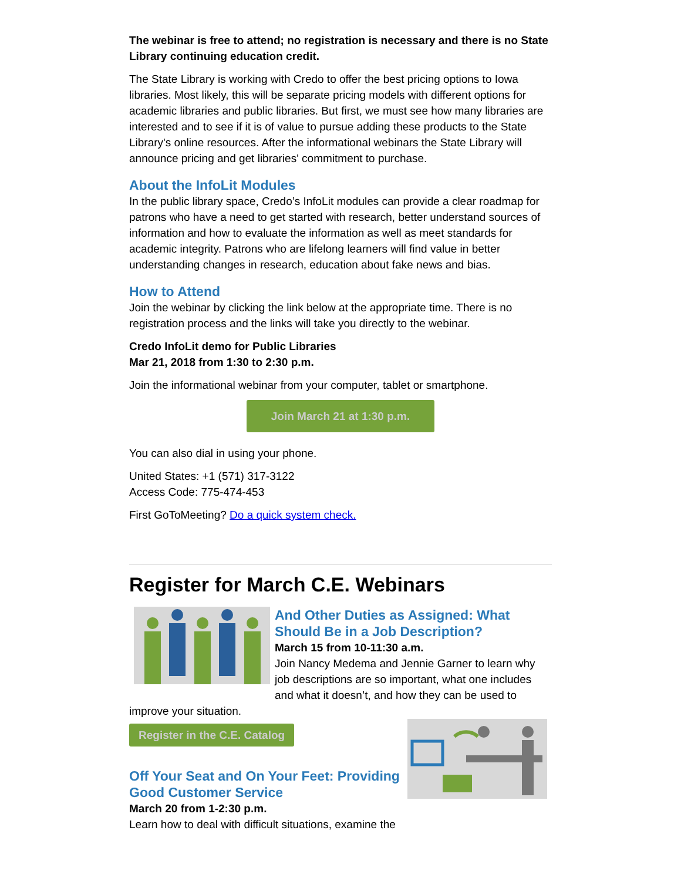The webinar is free to attend; no registration is necessary and there is no State Library continuing education credit.
The State Library is working with Credo to offer the best pricing options to Iowa libraries. Most likely, this will be separate pricing models with different options for academic libraries and public libraries. But first, we must see how many libraries are interested and to see if it is of value to pursue adding these products to the State Library's online resources. After the informational webinars the State Library will announce pricing and get libraries' commitment to purchase.
About the InfoLit Modules
In the public library space, Credo’s InfoLit modules can provide a clear roadmap for patrons who have a need to get started with research, better understand sources of information and how to evaluate the information as well as meet standards for academic integrity. Patrons who are lifelong learners will find value in better understanding changes in research, education about fake news and bias.
How to Attend
Join the webinar by clicking the link below at the appropriate time. There is no registration process and the links will take you directly to the webinar.
Credo InfoLit demo for Public Libraries
Mar 21, 2018 from 1:30 to 2:30 p.m.
Join the informational webinar from your computer, tablet or smartphone.
Join March 21 at 1:30 p.m.
You can also dial in using your phone.
United States: +1 (571) 317-3122
Access Code: 775-474-453
First GoToMeeting? Do a quick system check.
Register for March C.E. Webinars
And Other Duties as Assigned: What Should Be in a Job Description?
March 15 from 10-11:30 a.m.
Join Nancy Medema and Jennie Garner to learn why job descriptions are so important, what one includes and what it doesn’t, and how they can be used to improve your situation.
Register in the C.E. Catalog
Off Your Seat and On Your Feet: Providing Good Customer Service
March 20 from 1-2:30 p.m.
Learn how to deal with difficult situations, examine the